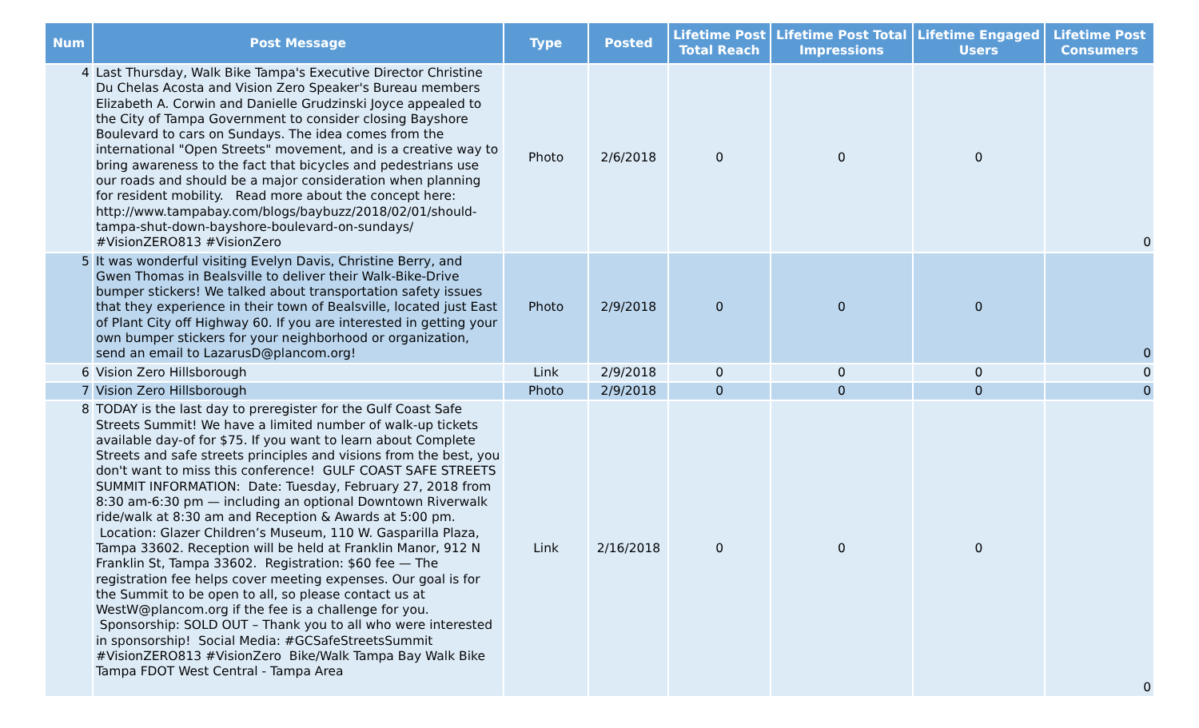| Num | Post Message | Type | Posted | Lifetime Post Total Reach | Lifetime Post Total Impressions | Lifetime Engaged Users | Lifetime Post Consumers |
| --- | --- | --- | --- | --- | --- | --- | --- |
| 4 | Last Thursday, Walk Bike Tampa's Executive Director Christine Du Chelas Acosta and Vision Zero Speaker's Bureau members Elizabeth A. Corwin and Danielle Grudzinski Joyce appealed to the City of Tampa Government to consider closing Bayshore Boulevard to cars on Sundays. The idea comes from the international "Open Streets" movement, and is a creative way to bring awareness to the fact that bicycles and pedestrians use our roads and should be a major consideration when planning for resident mobility. Read more about the concept here: http://www.tampabay.com/blogs/baybuzz/2018/02/01/should-tampa-shut-down-bayshore-boulevard-on-sundays/ #VisionZERO813 #VisionZero | Photo | 2/6/2018 | 0 | 0 | 0 | 0 |
| 5 | It was wonderful visiting Evelyn Davis, Christine Berry, and Gwen Thomas in Bealsville to deliver their Walk-Bike-Drive bumper stickers! We talked about transportation safety issues that they experience in their town of Bealsville, located just East of Plant City off Highway 60. If you are interested in getting your own bumper stickers for your neighborhood or organization, send an email to LazarusD@plancom.org! | Photo | 2/9/2018 | 0 | 0 | 0 | 0 |
| 6 | Vision Zero Hillsborough | Link | 2/9/2018 | 0 | 0 | 0 | 0 |
| 7 | Vision Zero Hillsborough | Photo | 2/9/2018 | 0 | 0 | 0 | 0 |
| 8 | TODAY is the last day to preregister for the Gulf Coast Safe Streets Summit! We have a limited number of walk-up tickets available day-of for $75. If you want to learn about Complete Streets and safe streets principles and visions from the best, you don't want to miss this conference! GULF COAST SAFE STREETS SUMMIT INFORMATION: Date: Tuesday, February 27, 2018 from 8:30 am-6:30 pm — including an optional Downtown Riverwalk ride/walk at 8:30 am and Reception & Awards at 5:00 pm. Location: Glazer Children’s Museum, 110 W. Gasparilla Plaza, Tampa 33602. Reception will be held at Franklin Manor, 912 N Franklin St, Tampa 33602. Registration: $60 fee — The registration fee helps cover meeting expenses. Our goal is for the Summit to be open to all, so please contact us at WestW@plancom.org if the fee is a challenge for you. Sponsorship: SOLD OUT – Thank you to all who were interested in sponsorship! Social Media: #GCSafeStreetsSummit #VisionZERO813 #VisionZero Bike/Walk Tampa Bay Walk Bike Tampa FDOT West Central - Tampa Area | Link | 2/16/2018 | 0 | 0 | 0 | 0 |